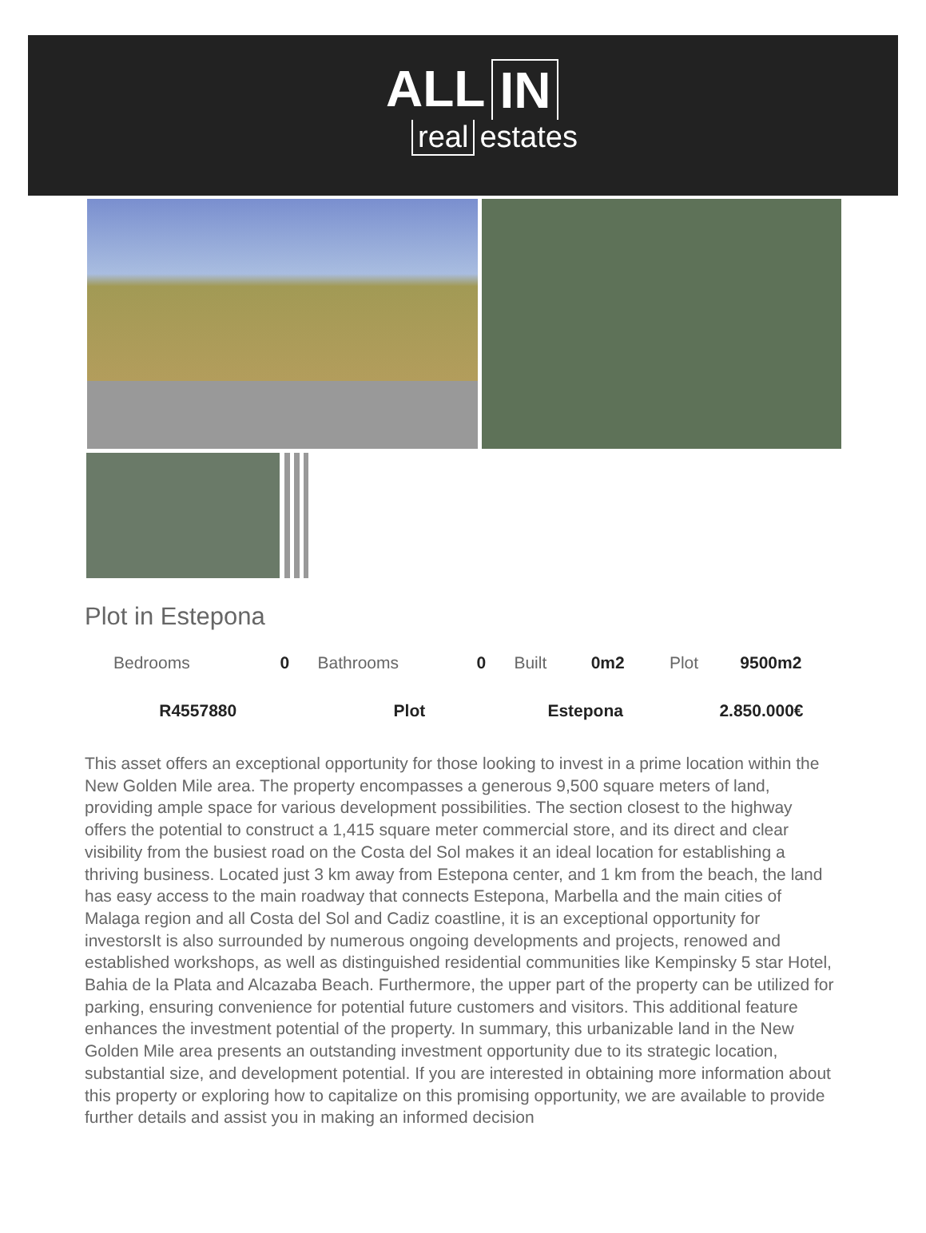ALL IN
real estates
Plot in Estepona
| Bedrooms | 0 | Bathrooms | 0 | Built | 0m2 | Plot | 9500m2 |
| R4557880 | | Plot | | Estepona | | 2.850.000€ | |
This asset offers an exceptional opportunity for those looking to invest in a prime location within the New Golden Mile area. The property encompasses a generous 9,500 square meters of land, providing ample space for various development possibilities. The section closest to the highway offers the potential to construct a 1,415 square meter commercial store, and its direct and clear visibility from the busiest road on the Costa del Sol makes it an ideal location for establishing a thriving business. Located just 3 km away from Estepona center, and 1 km from the beach, the land has easy access to the main roadway that connects Estepona, Marbella and the main cities of Malaga region and all Costa del Sol and Cadiz coastline, it is an exceptional opportunity for investorsIt is also surrounded by numerous ongoing developments and projects, renowed and established workshops, as well as distinguished residential communities like Kempinsky 5 star Hotel, Bahia de la Plata and Alcazaba Beach. Furthermore, the upper part of the property can be utilized for parking, ensuring convenience for potential future customers and visitors. This additional feature enhances the investment potential of the property. In summary, this urbanizable land in the New Golden Mile area presents an outstanding investment opportunity due to its strategic location, substantial size, and development potential. If you are interested in obtaining more information about this property or exploring how to capitalize on this promising opportunity, we are available to provide further details and assist you in making an informed decision